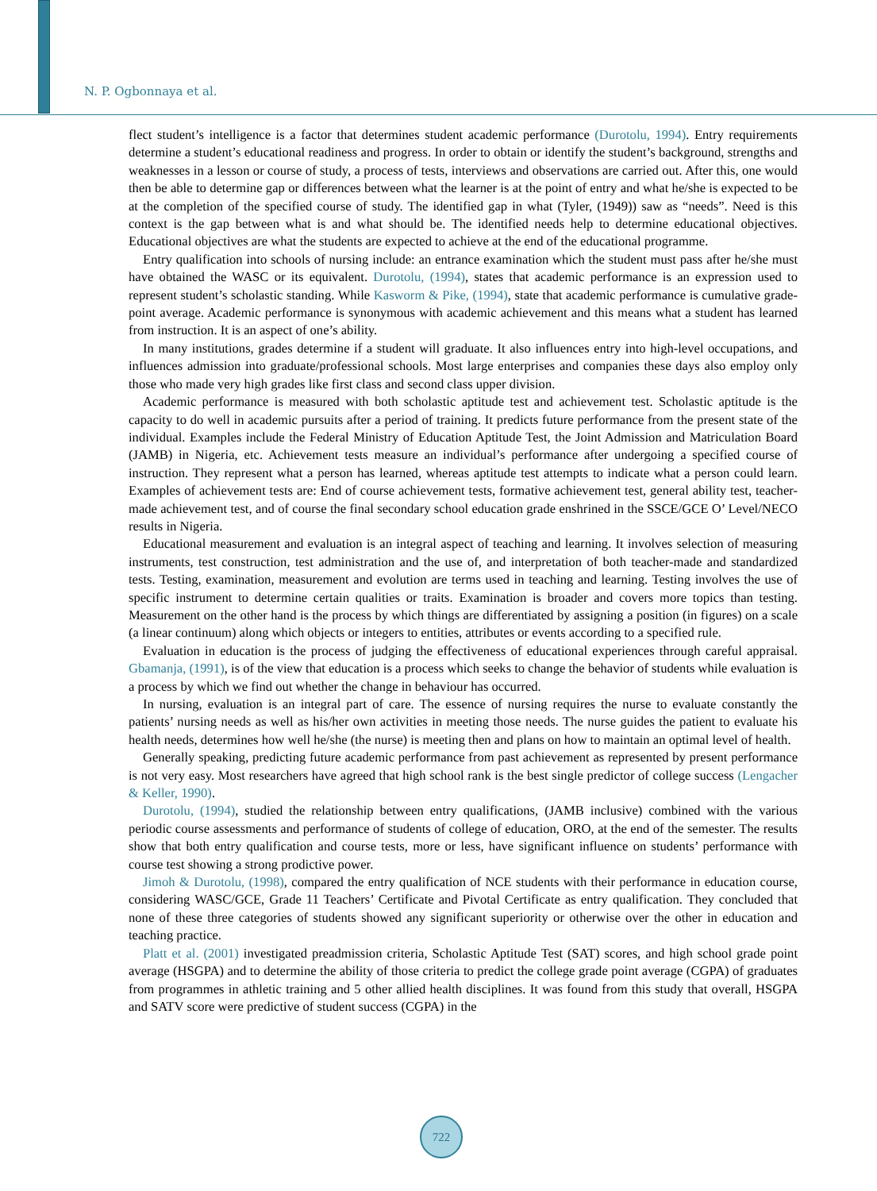N. P. Ogbonnaya et al.
flect student’s intelligence is a factor that determines student academic performance (Durotolu, 1994). Entry requirements determine a student’s educational readiness and progress. In order to obtain or identify the student’s background, strengths and weaknesses in a lesson or course of study, a process of tests, interviews and observations are carried out. After this, one would then be able to determine gap or differences between what the learner is at the point of entry and what he/she is expected to be at the completion of the specified course of study. The identified gap in what (Tyler, (1949)) saw as “needs”. Need is this context is the gap between what is and what should be. The identified needs help to determine educational objectives. Educational objectives are what the students are expected to achieve at the end of the educational programme.
Entry qualification into schools of nursing include: an entrance examination which the student must pass after he/she must have obtained the WASC or its equivalent. Durotolu, (1994), states that academic performance is an expression used to represent student’s scholastic standing. While Kasworm & Pike, (1994), state that academic performance is cumulative grade-point average. Academic performance is synonymous with academic achievement and this means what a student has learned from instruction. It is an aspect of one’s ability.
In many institutions, grades determine if a student will graduate. It also influences entry into high-level occupations, and influences admission into graduate/professional schools. Most large enterprises and companies these days also employ only those who made very high grades like first class and second class upper division.
Academic performance is measured with both scholastic aptitude test and achievement test. Scholastic aptitude is the capacity to do well in academic pursuits after a period of training. It predicts future performance from the present state of the individual. Examples include the Federal Ministry of Education Aptitude Test, the Joint Admission and Matriculation Board (JAMB) in Nigeria, etc. Achievement tests measure an individual’s performance after undergoing a specified course of instruction. They represent what a person has learned, whereas aptitude test attempts to indicate what a person could learn. Examples of achievement tests are: End of course achievement tests, formative achievement test, general ability test, teacher-made achievement test, and of course the final secondary school education grade enshrined in the SSCE/GCE O’ Level/NECO results in Nigeria.
Educational measurement and evaluation is an integral aspect of teaching and learning. It involves selection of measuring instruments, test construction, test administration and the use of, and interpretation of both teacher-made and standardized tests. Testing, examination, measurement and evolution are terms used in teaching and learning. Testing involves the use of specific instrument to determine certain qualities or traits. Examination is broader and covers more topics than testing. Measurement on the other hand is the process by which things are differentiated by assigning a position (in figures) on a scale (a linear continuum) along which objects or integers to entities, attributes or events according to a specified rule.
Evaluation in education is the process of judging the effectiveness of educational experiences through careful appraisal. Gbamanja, (1991), is of the view that education is a process which seeks to change the behavior of students while evaluation is a process by which we find out whether the change in behaviour has occurred.
In nursing, evaluation is an integral part of care. The essence of nursing requires the nurse to evaluate constantly the patients’ nursing needs as well as his/her own activities in meeting those needs. The nurse guides the patient to evaluate his health needs, determines how well he/she (the nurse) is meeting then and plans on how to maintain an optimal level of health.
Generally speaking, predicting future academic performance from past achievement as represented by present performance is not very easy. Most researchers have agreed that high school rank is the best single predictor of college success (Lengacher & Keller, 1990).
Durotolu, (1994), studied the relationship between entry qualifications, (JAMB inclusive) combined with the various periodic course assessments and performance of students of college of education, ORO, at the end of the semester. The results show that both entry qualification and course tests, more or less, have significant influence on students’ performance with course test showing a strong prodictive power.
Jimoh & Durotolu, (1998), compared the entry qualification of NCE students with their performance in education course, considering WASC/GCE, Grade 11 Teachers’ Certificate and Pivotal Certificate as entry qualification. They concluded that none of these three categories of students showed any significant superiority or otherwise over the other in education and teaching practice.
Platt et al. (2001) investigated preadmission criteria, Scholastic Aptitude Test (SAT) scores, and high school grade point average (HSGPA) and to determine the ability of those criteria to predict the college grade point average (CGPA) of graduates from programmes in athletic training and 5 other allied health disciplines. It was found from this study that overall, HSGPA and SATV score were predictive of student success (CGPA) in the
722